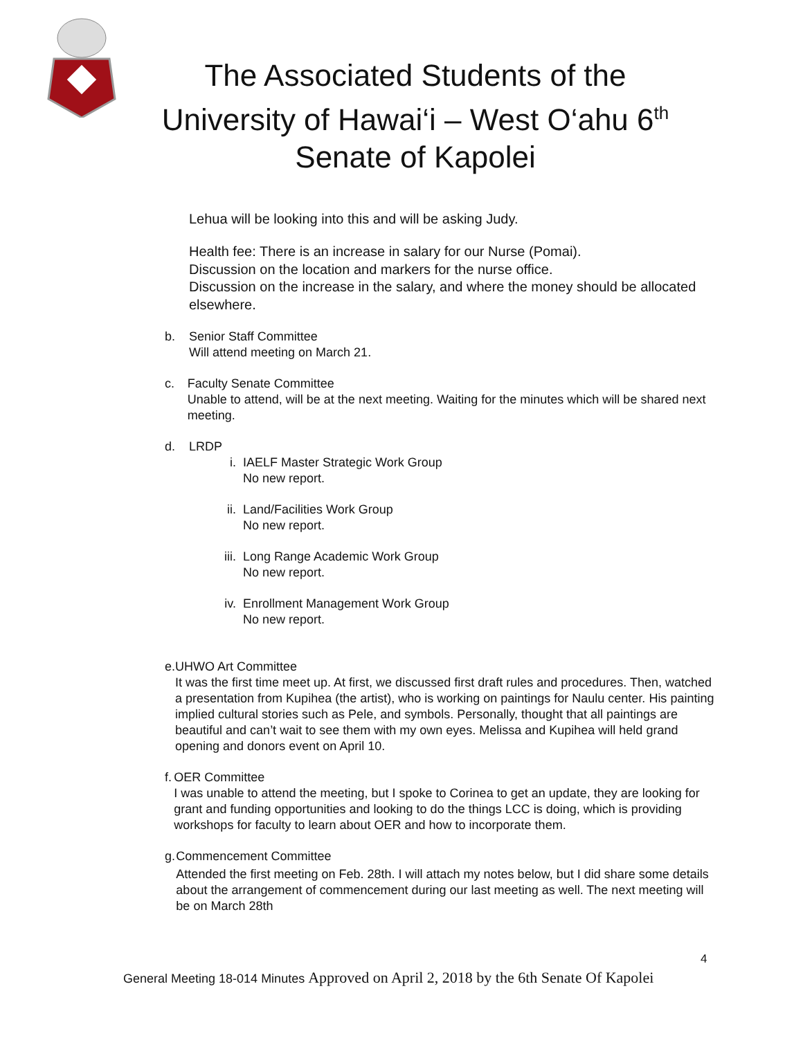The Associated Students of the
University of Hawai‘i – West O‘ahu 6<sup>th</sup>
Senate of Kapolei
Lehua will be looking into this and will be asking Judy.
Health fee: There is an increase in salary for our Nurse (Pomai).
Discussion on the location and markers for the nurse office.
Discussion on the increase in the salary, and where the money should be allocated elsewhere.
b. Senior Staff Committee
Will attend meeting on March 21.
c. Faculty Senate Committee
Unable to attend, will be at the next meeting. Waiting for the minutes which will be shared next meeting.
d. LRDP
i. IAELF Master Strategic Work Group
No new report.
ii. Land/Facilities Work Group
No new report.
iii.
Long Range Academic Work Group
No new report.
iv. Enrollment Management Work Group
No new report.
e. UHWO Art Committee
It was the first time meet up. At first, we discussed first draft rules and procedures. Then, watched a presentation from Kupihea (the artist), who is working on paintings for Naulu center. His painting implied cultural stories such as Pele, and symbols. Personally, thought that all paintings are beautiful and can’t wait to see them with my own eyes. Melissa and Kupihea will held grand opening and donors event on April 10.
f. OER Committee
I was unable to attend the meeting, but I spoke to Corinea to get an update, they are looking for grant and funding opportunities and looking to do the things LCC is doing, which is providing workshops for faculty to learn about OER and how to incorporate them.
g. Commencement Committee
Attended the first meeting on Feb. 28th. I will attach my notes below, but I did share some details about the arrangement of commencement during our last meeting as well. The next meeting will be on March 28th
4
General Meeting 18-014 Minutes Approved on April 2, 2018 by the 6th Senate Of Kapolei